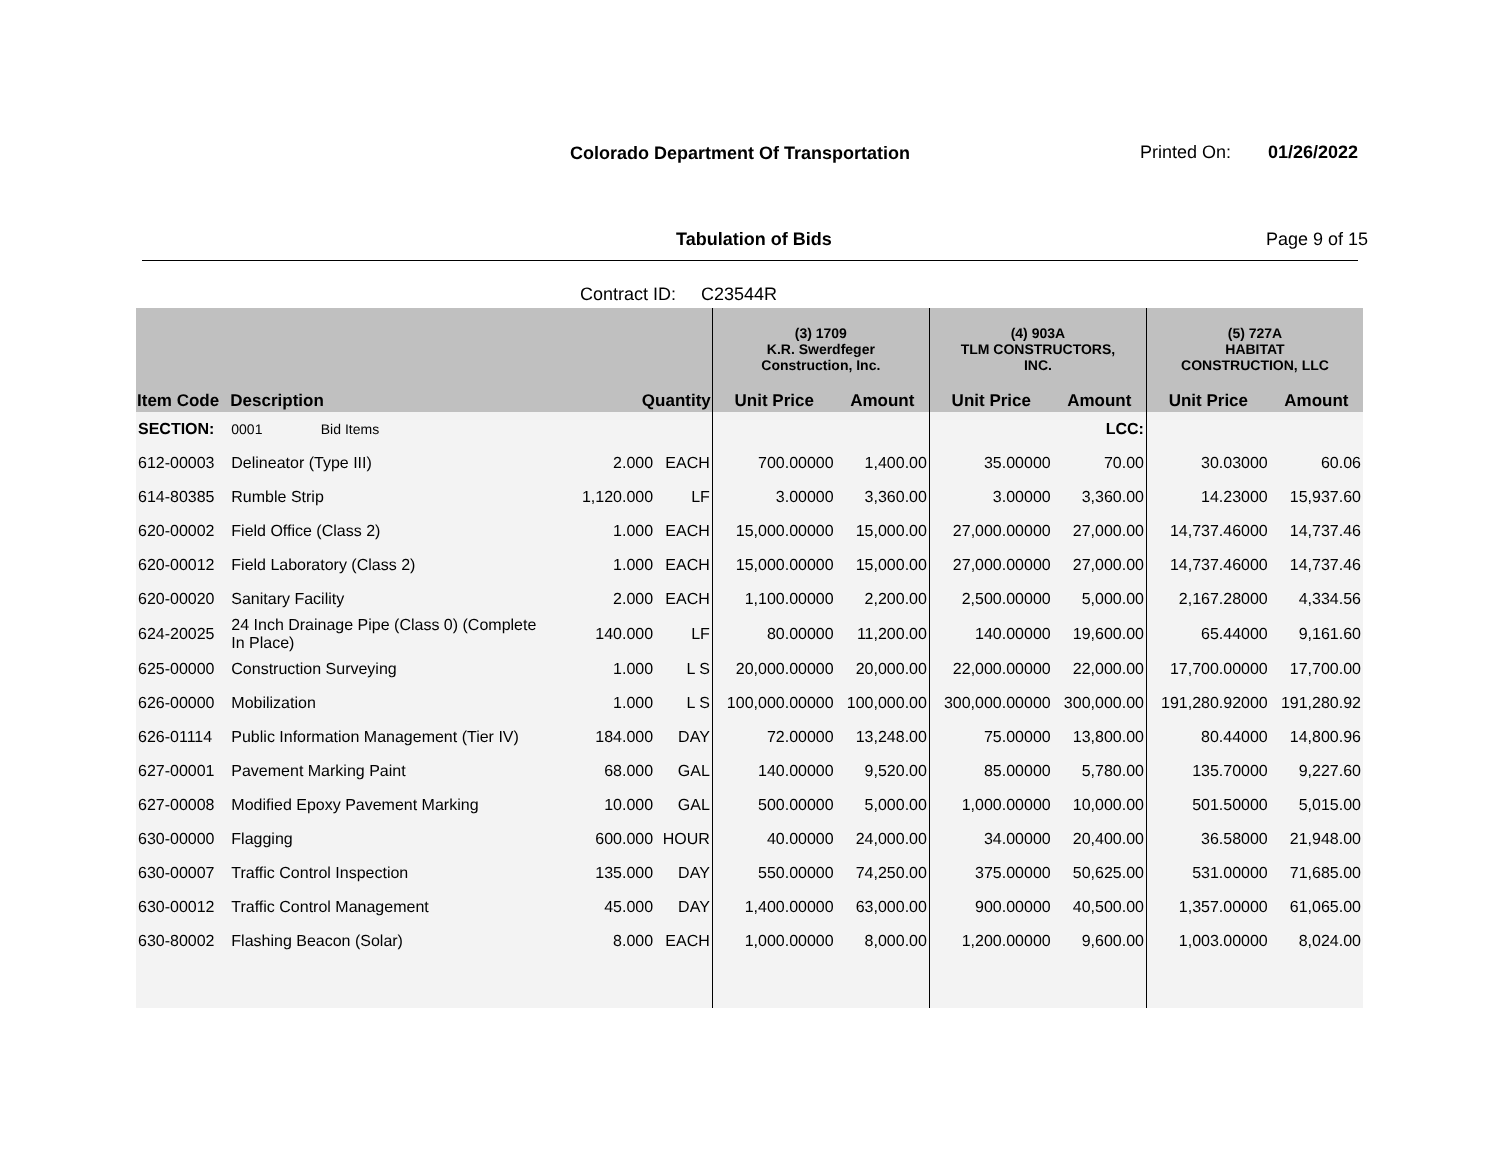Colorado Department Of Transportation
Printed On: 01/26/2022
Tabulation of Bids Page 9 of 15
Contract ID: C23544R
| | | | | (3) 1709 K.R. Swerdfeger Construction, Inc. | | (4) 903A TLM CONSTRUCTORS, INC. | | (5) 727A HABITAT CONSTRUCTION, LLC | |
| --- | --- | --- | --- | --- | --- | --- | --- | --- | --- |
| Item Code | Description | Quantity | | Unit Price | Amount | Unit Price | Amount | Unit Price | Amount |
| SECTION: | 0001 Bid Items | | | | | | LCC: | | |
| 612-00003 | Delineator (Type III) | 2.000 | EACH | 700.00000 | 1,400.00 | 35.00000 | 70.00 | 30.03000 | 60.06 |
| 614-80385 | Rumble Strip | 1,120.000 | LF | 3.00000 | 3,360.00 | 3.00000 | 3,360.00 | 14.23000 | 15,937.60 |
| 620-00002 | Field Office (Class 2) | 1.000 | EACH | 15,000.00000 | 15,000.00 | 27,000.00000 | 27,000.00 | 14,737.46000 | 14,737.46 |
| 620-00012 | Field Laboratory (Class 2) | 1.000 | EACH | 15,000.00000 | 15,000.00 | 27,000.00000 | 27,000.00 | 14,737.46000 | 14,737.46 |
| 620-00020 | Sanitary Facility | 2.000 | EACH | 1,100.00000 | 2,200.00 | 2,500.00000 | 5,000.00 | 2,167.28000 | 4,334.56 |
| 624-20025 | 24 Inch Drainage Pipe (Class 0) (Complete In Place) | 140.000 | LF | 80.00000 | 11,200.00 | 140.00000 | 19,600.00 | 65.44000 | 9,161.60 |
| 625-00000 | Construction Surveying | 1.000 | L S | 20,000.00000 | 20,000.00 | 22,000.00000 | 22,000.00 | 17,700.00000 | 17,700.00 |
| 626-00000 | Mobilization | 1.000 | L S | 100,000.00000 | 100,000.00 | 300,000.00000 | 300,000.00 | 191,280.92000 | 191,280.92 |
| 626-01114 | Public Information Management (Tier IV) | 184.000 | DAY | 72.00000 | 13,248.00 | 75.00000 | 13,800.00 | 80.44000 | 14,800.96 |
| 627-00001 | Pavement Marking Paint | 68.000 | GAL | 140.00000 | 9,520.00 | 85.00000 | 5,780.00 | 135.70000 | 9,227.60 |
| 627-00008 | Modified Epoxy Pavement Marking | 10.000 | GAL | 500.00000 | 5,000.00 | 1,000.00000 | 10,000.00 | 501.50000 | 5,015.00 |
| 630-00000 | Flagging | 600.000 | HOUR | 40.00000 | 24,000.00 | 34.00000 | 20,400.00 | 36.58000 | 21,948.00 |
| 630-00007 | Traffic Control Inspection | 135.000 | DAY | 550.00000 | 74,250.00 | 375.00000 | 50,625.00 | 531.00000 | 71,685.00 |
| 630-00012 | Traffic Control Management | 45.000 | DAY | 1,400.00000 | 63,000.00 | 900.00000 | 40,500.00 | 1,357.00000 | 61,065.00 |
| 630-80002 | Flashing Beacon (Solar) | 8.000 | EACH | 1,000.00000 | 8,000.00 | 1,200.00000 | 9,600.00 | 1,003.00000 | 8,024.00 |